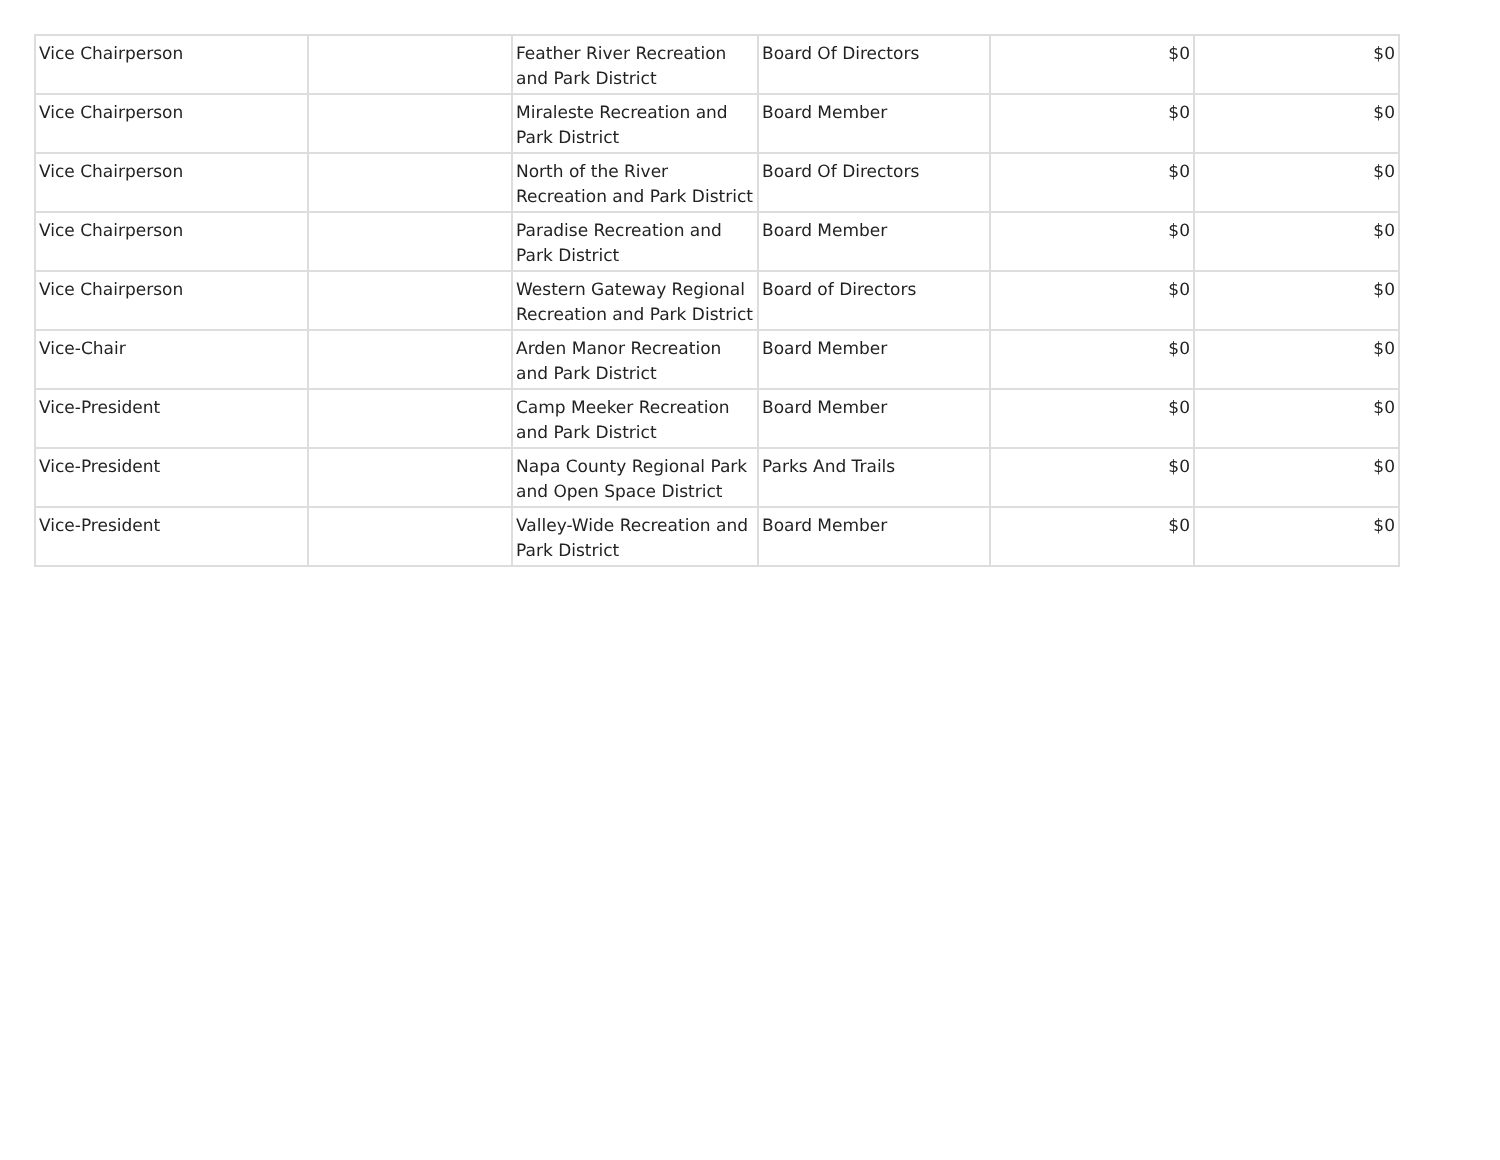| Vice Chairperson | | Feather River Recreation and Park District | Board Of Directors | $0 | $0 |
| Vice Chairperson | | Miraleste Recreation and Park District | Board Member | $0 | $0 |
| Vice Chairperson | | North of the River Recreation and Park District | Board Of Directors | $0 | $0 |
| Vice Chairperson | | Paradise Recreation and Park District | Board Member | $0 | $0 |
| Vice Chairperson | | Western Gateway Regional Recreation and Park District | Board of Directors | $0 | $0 |
| Vice-Chair | | Arden Manor Recreation and Park District | Board Member | $0 | $0 |
| Vice-President | | Camp Meeker Recreation and Park District | Board Member | $0 | $0 |
| Vice-President | | Napa County Regional Park and Open Space District | Parks And Trails | $0 | $0 |
| Vice-President | | Valley-Wide Recreation and Park District | Board Member | $0 | $0 |